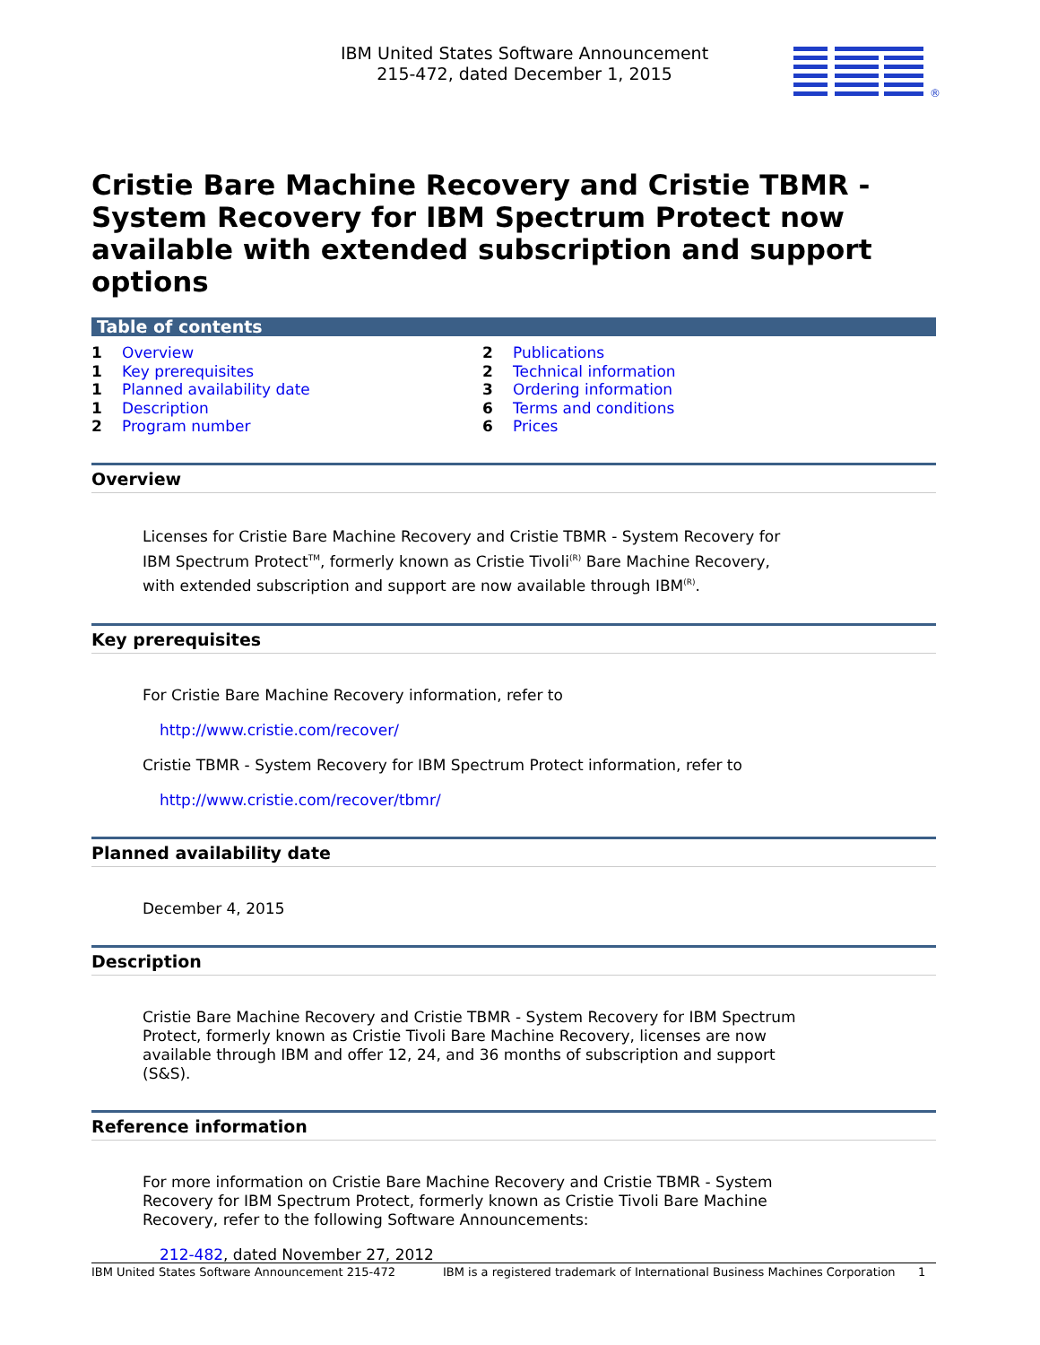IBM United States Software Announcement
215-472, dated December 1, 2015
®
Cristie Bare Machine Recovery and Cristie TBMR - System Recovery for IBM Spectrum Protect now available with extended subscription and support options
Table of contents
| 1 | Overview | 2 | Publications |
| 1 | Key prerequisites | 2 | Technical information |
| 1 | Planned availability date | 3 | Ordering information |
| 1 | Description | 6 | Terms and conditions |
| 2 | Program number | 6 | Prices |
Overview
Licenses for Cristie Bare Machine Recovery and Cristie TBMR - System Recovery for IBM Spectrum Protect<sup>TM</sup>, formerly known as Cristie Tivoli<sup>(R)</sup> Bare Machine Recovery, with extended subscription and support are now available through IBM<sup>(R)</sup>.
Key prerequisites
For Cristie Bare Machine Recovery information, refer to
http://www.cristie.com/recover/
Cristie TBMR - System Recovery for IBM Spectrum Protect information, refer to
http://www.cristie.com/recover/tbmr/
Planned availability date
December 4, 2015
Description
Cristie Bare Machine Recovery and Cristie TBMR - System Recovery for IBM Spectrum Protect, formerly known as Cristie Tivoli Bare Machine Recovery, licenses are now available through IBM and offer 12, 24, and 36 months of subscription and support (S&S).
Reference information
For more information on Cristie Bare Machine Recovery and Cristie TBMR - System Recovery for IBM Spectrum Protect, formerly known as Cristie Tivoli Bare Machine Recovery, refer to the following Software Announcements:
212-482, dated November 27, 2012
IBM United States Software Announcement 215-472 IBM is a registered trademark of International Business Machines Corporation 1